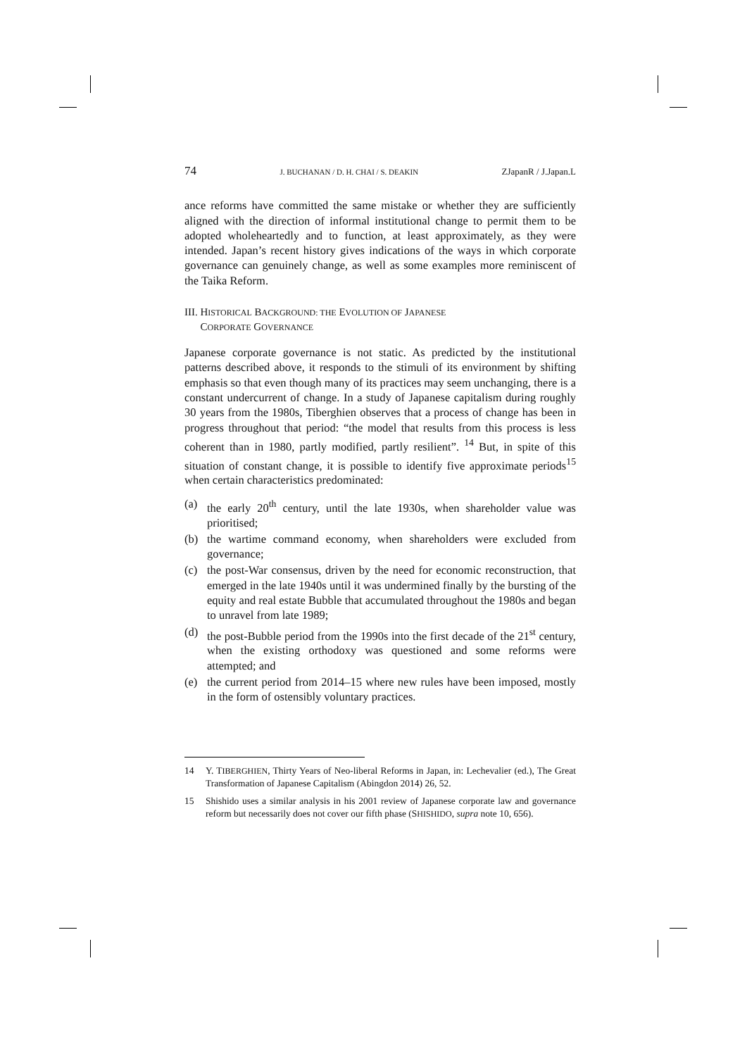74 J. BUCHANAN / D. H. CHAI / S. DEAKIN ZJapanR / J.Japan.L
ance reforms have committed the same mistake or whether they are sufficiently aligned with the direction of informal institutional change to permit them to be adopted wholeheartedly and to function, at least approximately, as they were intended. Japan’s recent history gives indications of the ways in which corporate governance can genuinely change, as well as some examples more reminiscent of the Taika Reform.
III. HISTORICAL BACKGROUND: THE EVOLUTION OF JAPANESE
CORPORATE GOVERNANCE
Japanese corporate governance is not static. As predicted by the institutional patterns described above, it responds to the stimuli of its environment by shifting emphasis so that even though many of its practices may seem unchanging, there is a constant undercurrent of change. In a study of Japanese capitalism during roughly 30 years from the 1980s, Tiberghien observes that a process of change has been in progress throughout that period: “the model that results from this process is less coherent than in 1980, partly modified, partly resilient”. <sup>14</sup> But, in spite of this situation of constant change, it is possible to identify five approximate periods<sup>15</sup> when certain characteristics predominated:
(a) the early 20<sup>th</sup> century, until the late 1930s, when shareholder value was prioritised;
(b) the wartime command economy, when shareholders were excluded from governance;
(c) the post-War consensus, driven by the need for economic reconstruction, that emerged in the late 1940s until it was undermined finally by the bursting of the equity and real estate Bubble that accumulated throughout the 1980s and began to unravel from late 1989;
(d) the post-Bubble period from the 1990s into the first decade of the 21<sup>st</sup> century, when the existing orthodoxy was questioned and some reforms were attempted; and
(e) the current period from 2014–15 where new rules have been imposed, mostly in the form of ostensibly voluntary practices.
14 Y. TIBERGHIEN, Thirty Years of Neo-liberal Reforms in Japan, in: Lechevalier (ed.), The Great Transformation of Japanese Capitalism (Abingdon 2014) 26, 52.
15 Shishido uses a similar analysis in his 2001 review of Japanese corporate law and governance reform but necessarily does not cover our fifth phase (SHISHIDO, supra note 10, 656).